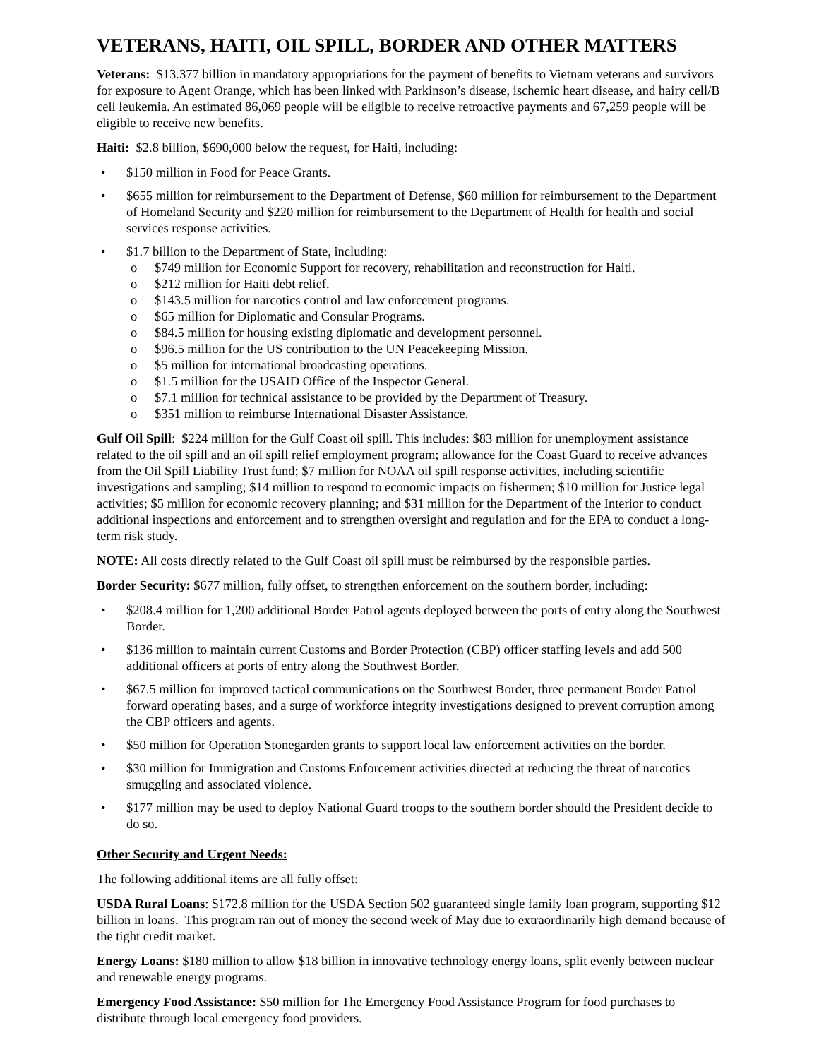VETERANS, HAITI, OIL SPILL, BORDER AND OTHER MATTERS
Veterans: $13.377 billion in mandatory appropriations for the payment of benefits to Vietnam veterans and survivors for exposure to Agent Orange, which has been linked with Parkinson’s disease, ischemic heart disease, and hairy cell/B cell leukemia. An estimated 86,069 people will be eligible to receive retroactive payments and 67,259 people will be eligible to receive new benefits.
Haiti: $2.8 billion, $690,000 below the request, for Haiti, including:
• $150 million in Food for Peace Grants.
• $655 million for reimbursement to the Department of Defense, $60 million for reimbursement to the Department of Homeland Security and $220 million for reimbursement to the Department of Health for health and social services response activities.
• $1.7 billion to the Department of State, including:
o $749 million for Economic Support for recovery, rehabilitation and reconstruction for Haiti.
o $212 million for Haiti debt relief.
o $143.5 million for narcotics control and law enforcement programs.
o $65 million for Diplomatic and Consular Programs.
o $84.5 million for housing existing diplomatic and development personnel.
o $96.5 million for the US contribution to the UN Peacekeeping Mission.
o $5 million for international broadcasting operations.
o $1.5 million for the USAID Office of the Inspector General.
o $7.1 million for technical assistance to be provided by the Department of Treasury.
o $351 million to reimburse International Disaster Assistance.
Gulf Oil Spill: $224 million for the Gulf Coast oil spill. This includes: $83 million for unemployment assistance related to the oil spill and an oil spill relief employment program; allowance for the Coast Guard to receive advances from the Oil Spill Liability Trust fund; $7 million for NOAA oil spill response activities, including scientific investigations and sampling; $14 million to respond to economic impacts on fishermen; $10 million for Justice legal activities; $5 million for economic recovery planning; and $31 million for the Department of the Interior to conduct additional inspections and enforcement and to strengthen oversight and regulation and for the EPA to conduct a long-term risk study.
NOTE: All costs directly related to the Gulf Coast oil spill must be reimbursed by the responsible parties.
Border Security: $677 million, fully offset, to strengthen enforcement on the southern border, including:
• $208.4 million for 1,200 additional Border Patrol agents deployed between the ports of entry along the Southwest Border.
• $136 million to maintain current Customs and Border Protection (CBP) officer staffing levels and add 500 additional officers at ports of entry along the Southwest Border.
• $67.5 million for improved tactical communications on the Southwest Border, three permanent Border Patrol forward operating bases, and a surge of workforce integrity investigations designed to prevent corruption among the CBP officers and agents.
• $50 million for Operation Stonegarden grants to support local law enforcement activities on the border.
• $30 million for Immigration and Customs Enforcement activities directed at reducing the threat of narcotics smuggling and associated violence.
• $177 million may be used to deploy National Guard troops to the southern border should the President decide to do so.
Other Security and Urgent Needs:
The following additional items are all fully offset:
USDA Rural Loans: $172.8 million for the USDA Section 502 guaranteed single family loan program, supporting $12 billion in loans. This program ran out of money the second week of May due to extraordinarily high demand because of the tight credit market.
Energy Loans: $180 million to allow $18 billion in innovative technology energy loans, split evenly between nuclear and renewable energy programs.
Emergency Food Assistance: $50 million for The Emergency Food Assistance Program for food purchases to distribute through local emergency food providers.